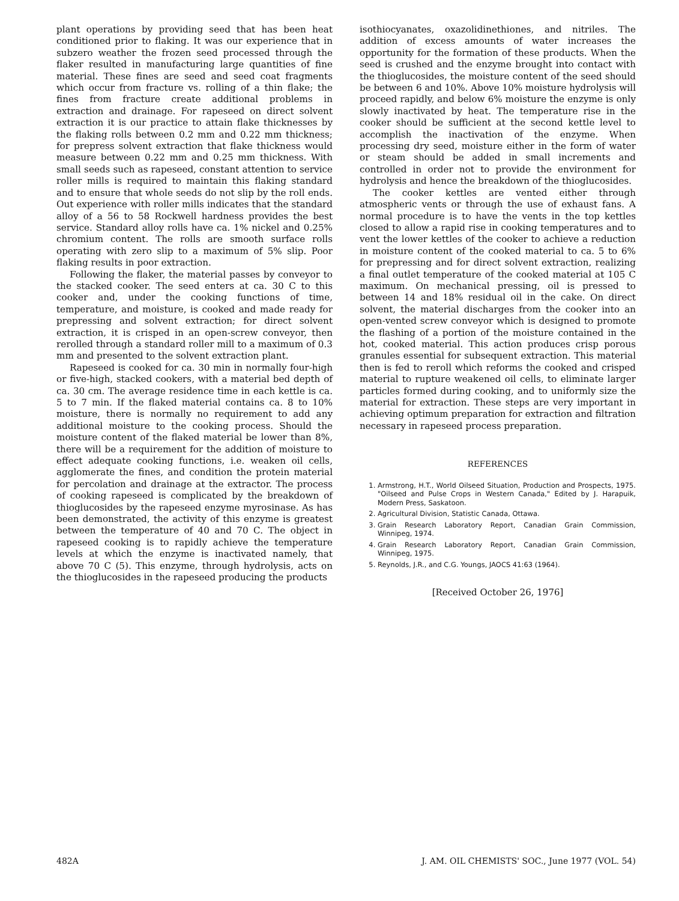plant operations by providing seed that has been heat conditioned prior to flaking. It was our experience that in subzero weather the frozen seed processed through the flaker resulted in manufacturing large quantities of fine material. These fines are seed and seed coat fragments which occur from fracture vs. rolling of a thin flake; the fines from fracture create additional problems in extraction and drainage. For rapeseed on direct solvent extraction it is our practice to attain flake thicknesses by the flaking rolls between 0.2 mm and 0.22 mm thickness; for prepress solvent extraction that flake thickness would measure between 0.22 mm and 0.25 mm thickness. With small seeds such as rapeseed, constant attention to service roller mills is required to maintain this flaking standard and to ensure that whole seeds do not slip by the roll ends. Out experience with roller mills indicates that the standard alloy of a 56 to 58 Rockwell hardness provides the best service. Standard alloy rolls have ca. 1% nickel and 0.25% chromium content. The rolls are smooth surface rolls operating with zero slip to a maximum of 5% slip. Poor flaking results in poor extraction.
Following the flaker, the material passes by conveyor to the stacked cooker. The seed enters at ca. 30 C to this cooker and, under the cooking functions of time, temperature, and moisture, is cooked and made ready for prepressing and solvent extraction; for direct solvent extraction, it is crisped in an open-screw conveyor, then rerolled through a standard roller mill to a maximum of 0.3 mm and presented to the solvent extraction plant.
Rapeseed is cooked for ca. 30 min in normally four-high or five-high, stacked cookers, with a material bed depth of ca. 30 cm. The average residence time in each kettle is ca. 5 to 7 min. If the flaked material contains ca. 8 to 10% moisture, there is normally no requirement to add any additional moisture to the cooking process. Should the moisture content of the flaked material be lower than 8%, there will be a requirement for the addition of moisture to effect adequate cooking functions, i.e. weaken oil cells, agglomerate the fines, and condition the protein material for percolation and drainage at the extractor. The process of cooking rapeseed is complicated by the breakdown of thioglucosides by the rapeseed enzyme myrosinase. As has been demonstrated, the activity of this enzyme is greatest between the temperature of 40 and 70 C. The object in rapeseed cooking is to rapidly achieve the temperature levels at which the enzyme is inactivated namely, that above 70 C (5). This enzyme, through hydrolysis, acts on the thioglucosides in the rapeseed producing the products
isothiocyanates, oxazolidinethiones, and nitriles. The addition of excess amounts of water increases the opportunity for the formation of these products. When the seed is crushed and the enzyme brought into contact with the thioglucosides, the moisture content of the seed should be between 6 and 10%. Above 10% moisture hydrolysis will proceed rapidly, and below 6% moisture the enzyme is only slowly inactivated by heat. The temperature rise in the cooker should be sufficient at the second kettle level to accomplish the inactivation of the enzyme. When processing dry seed, moisture either in the form of water or steam should be added in small increments and controlled in order not to provide the environment for hydrolysis and hence the breakdown of the thioglucosides.
The cooker kettles are vented either through atmospheric vents or through the use of exhaust fans. A normal procedure is to have the vents in the top kettles closed to allow a rapid rise in cooking temperatures and to vent the lower kettles of the cooker to achieve a reduction in moisture content of the cooked material to ca. 5 to 6% for prepressing and for direct solvent extraction, realizing a final outlet temperature of the cooked material at 105 C maximum. On mechanical pressing, oil is pressed to between 14 and 18% residual oil in the cake. On direct solvent, the material discharges from the cooker into an open-vented screw conveyor which is designed to promote the flashing of a portion of the moisture contained in the hot, cooked material. This action produces crisp porous granules essential for subsequent extraction. This material then is fed to reroll which reforms the cooked and crisped material to rupture weakened oil cells, to eliminate larger particles formed during cooking, and to uniformly size the material for extraction. These steps are very important in achieving optimum preparation for extraction and filtration necessary in rapeseed process preparation.
REFERENCES
1. Armstrong, H.T., World Oilseed Situation, Production and Prospects, 1975. "Oilseed and Pulse Crops in Western Canada," Edited by J. Harapuik, Modern Press, Saskatoon.
2. Agricultural Division, Statistic Canada, Ottawa.
3. Grain Research Laboratory Report, Canadian Grain Commission, Winnipeg, 1974.
4. Grain Research Laboratory Report, Canadian Grain Commission, Winnipeg, 1975.
5. Reynolds, J.R., and C.G. Youngs, JAOCS 41:63 (1964).
[Received October 26, 1976]
482A J. AM. OIL CHEMISTS' SOC., June 1977 (VOL. 54)